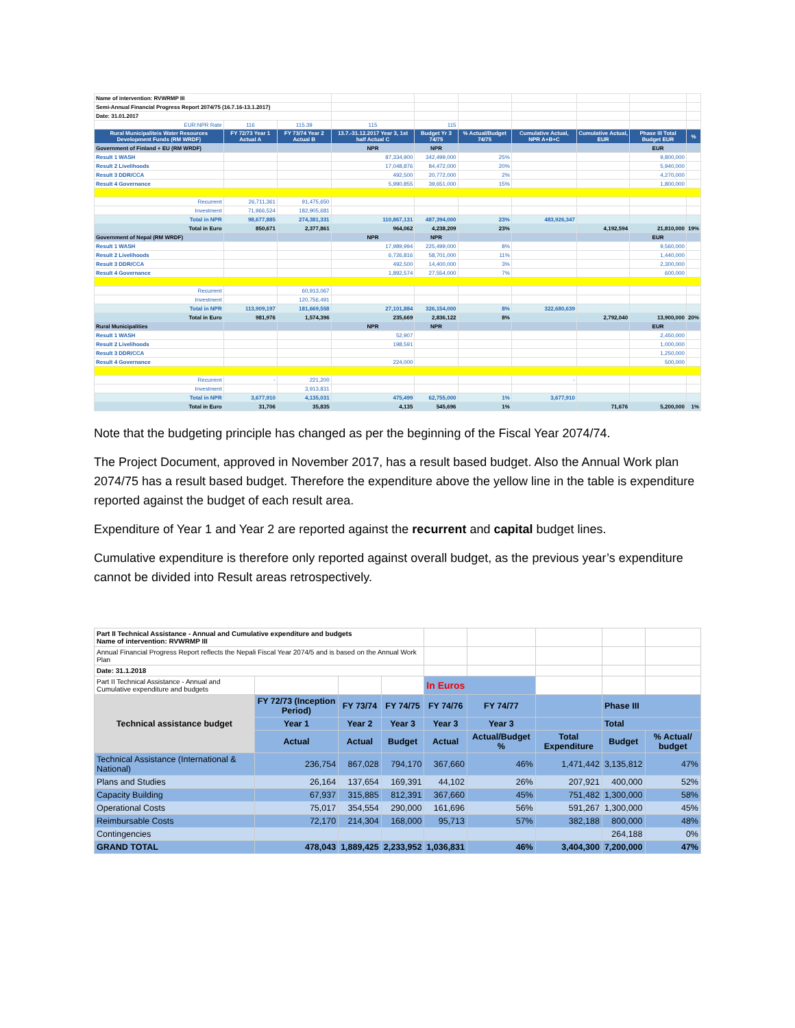| Name of intervention: RVWRMP III | | | | | | | | | |
| Semi-Annual Financial Progress Report 2074/75 (16.7.16-13.1.2017) | | | | | | | | | |
| Date: 31.01.2017 | | | | | | | | | |
| EUR:NPR Rate | 116 | 115.39 | 115 | 115 | | | | | |
| Rural Municipaliteis Water Resources Development Funds (RM WRDF) | FY 72/73 Year 1 Actual A | FY 73/74 Year 2 Actual B | 13.7.-31.12.2017 Year 3, 1st half Actual C | Budget Yr 3 74/75 | % Actual/Budget 74/75 | Cumulative Actual, NPR A+B+C | Cumulative Actual, EUR | Phase III Total Budget EUR | % |
| Government of Finland + EU (RM WRDF) | | | NPR | NPR | | | | EUR | |
| Result 1 WASH | | | 87,334,900 | 342,499,000 | 25% | | | 9,800,000 | |
| Result 2 Livelihoods | | | 17,048,876 | 84,472,000 | 20% | | | 5,940,000 | |
| Result 3 DDR/CCA | | | 492,500 | 20,772,000 | 2% | | | 4,270,000 | |
| Result 4 Governance | | | 5,990,855 | 39,651,000 | 15% | | | 1,800,000 | |
| Recurrent | 26,711,361 | 91,475,650 | | | | | | | |
| Investment | 71,966,524 | 182,905,681 | | | | | | | |
| Total in NPR | 98,677,885 | 274,381,331 | 110,867,131 | 487,394,000 | 23% | 483,926,347 | | | |
| Total in Euro | 850,671 | 2,377,861 | 964,062 | 4,238,209 | 23% | | 4,192,594 | 21,810,000 | 19% |
| Government of Nepal (RM WRDF) | | | NPR | NPR | | | | EUR | |
| Result 1 WASH | | | 17,989,994 | 225,499,000 | 8% | | | 9,560,000 | |
| Result 2 Livelihoods | | | 6,726,816 | 58,701,000 | 11% | | | 1,440,000 | |
| Result 3 DDR/CCA | | | 492,500 | 14,400,000 | 3% | | | 2,300,000 | |
| Result 4 Governance | | | 1,892,574 | 27,554,000 | 7% | | | 600,000 | |
| Recurrent | | 60,913,067 | | | | | | | |
| Investment | | 120,756,491 | | | | | | | |
| Total in NPR | 113,909,197 | 181,669,558 | 27,101,884 | 326,154,000 | 8% | 322,680,639 | | | |
| Total in Euro | 981,976 | 1,574,396 | 235,669 | 2,836,122 | 8% | | 2,792,040 | 13,900,000 | 20% |
| Rural Municipalities | | | NPR | NPR | | | | EUR | |
| Result 1 WASH | | | 52,907 | | | | | 2,450,000 | |
| Result 2 Livelihoods | | | 198,591 | | | | | 1,000,000 | |
| Result 3 DDR/CCA | | | | | | | | 1,250,000 | |
| Result 4 Governance | | | 224,000 | | | | | 500,000 | |
| Recurrent | - | 221,200 | | | | - | | | |
| Investment | | 3,913,831 | | | | | | | |
| Total in NPR | 3,677,910 | 4,135,031 | 475,499 | 62,755,000 | 1% | 3,677,910 | | | |
| Total in Euro | 31,706 | 35,835 | 4,135 | 545,696 | 1% | | 71,676 | 5,200,000 | 1% |
Note that the budgeting principle has changed as per the beginning of the Fiscal Year 2074/74.
The Project Document, approved in November 2017, has a result based budget. Also the Annual Work plan 2074/75 has a result based budget. Therefore the expenditure above the yellow line in the table is expenditure reported against the budget of each result area.
Expenditure of Year 1 and Year 2 are reported against the recurrent and capital budget lines.
Cumulative expenditure is therefore only reported against overall budget, as the previous year’s expenditure cannot be divided into Result areas retrospectively.
| Part II Technical Assistance - Annual and Cumulative expenditure and budgets Name of intervention: RVWRMP III | | | | | | | | |
| Annual Financial Progress Report reflects the Nepali Fiscal Year 2074/5 and is based on the Annual Work Plan | | | | | | | | |
| Date: 31.1.2018 | | | | | | | | |
| Part II Technical Assistance - Annual and Cumulative expenditure and budgets | | | | In Euros | | | | |
| Technical assistance budget | FY 72/73 (Inception Period) | FY 73/74 | FY 74/75 | FY 74/76 | FY 74/77 | | Phase III | |
| | Year 1 | Year 2 | Year 3 | Year 3 | Year 3 | | Total | |
| | Actual | Actual | Budget | Actual | Actual/Budget % | Total Expenditure | Budget | % Actual/ budget |
| Technical Assistance (International & National) | 236,754 | 867,028 | 794,170 | 367,660 | 46% | 1,471,442 | 3,135,812 | 47% |
| Plans and Studies | 26,164 | 137,654 | 169,391 | 44,102 | 26% | 207,921 | 400,000 | 52% |
| Capacity Building | 67,937 | 315,885 | 812,391 | 367,660 | 45% | 751,482 | 1,300,000 | 58% |
| Operational Costs | 75,017 | 354,554 | 290,000 | 161,696 | 56% | 591,267 | 1,300,000 | 45% |
| Reimbursable Costs | 72,170 | 214,304 | 168,000 | 95,713 | 57% | 382,188 | 800,000 | 48% |
| Contingencies | | | | | | | 264,188 | 0% |
| GRAND TOTAL | 478,043 | 1,889,425 | 2,233,952 | 1,036,831 | 46% | 3,404,300 | 7,200,000 | 47% |